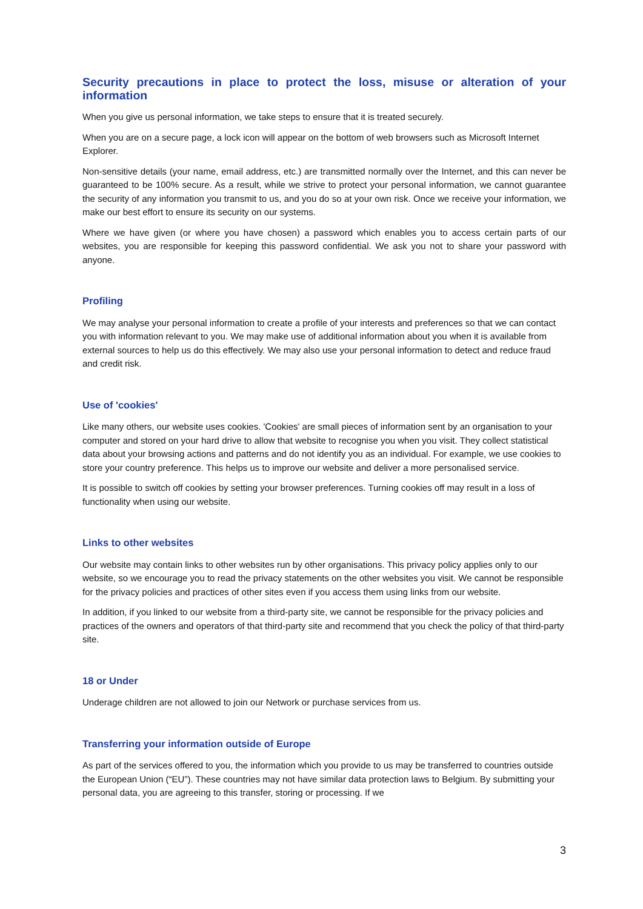Security precautions in place to protect the loss, misuse or alteration of your information
When you give us personal information, we take steps to ensure that it is treated securely.
When you are on a secure page, a lock icon will appear on the bottom of web browsers such as Microsoft Internet Explorer.
Non-sensitive details (your name, email address, etc.) are transmitted normally over the Internet, and this can never be guaranteed to be 100% secure. As a result, while we strive to protect your personal information, we cannot guarantee the security of any information you transmit to us, and you do so at your own risk. Once we receive your information, we make our best effort to ensure its security on our systems.
Where we have given (or where you have chosen) a password which enables you to access certain parts of our websites, you are responsible for keeping this password confidential. We ask you not to share your password with anyone.
Profiling
We may analyse your personal information to create a profile of your interests and preferences so that we can contact you with information relevant to you. We may make use of additional information about you when it is available from external sources to help us do this effectively. We may also use your personal information to detect and reduce fraud and credit risk.
Use of 'cookies'
Like many others, our website uses cookies. 'Cookies' are small pieces of information sent by an organisation to your computer and stored on your hard drive to allow that website to recognise you when you visit. They collect statistical data about your browsing actions and patterns and do not identify you as an individual. For example, we use cookies to store your country preference. This helps us to improve our website and deliver a more personalised service.
It is possible to switch off cookies by setting your browser preferences. Turning cookies off may result in a loss of functionality when using our website.
Links to other websites
Our website may contain links to other websites run by other organisations. This privacy policy applies only to our website, so we encourage you to read the privacy statements on the other websites you visit. We cannot be responsible for the privacy policies and practices of other sites even if you access them using links from our website.
In addition, if you linked to our website from a third-party site, we cannot be responsible for the privacy policies and practices of the owners and operators of that third-party site and recommend that you check the policy of that third-party site.
18 or Under
Underage children are not allowed to join our Network or purchase services from us.
Transferring your information outside of Europe
As part of the services offered to you, the information which you provide to us may be transferred to countries outside the European Union (“EU”). These countries may not have similar data protection laws to Belgium. By submitting your personal data, you are agreeing to this transfer, storing or processing. If we
3